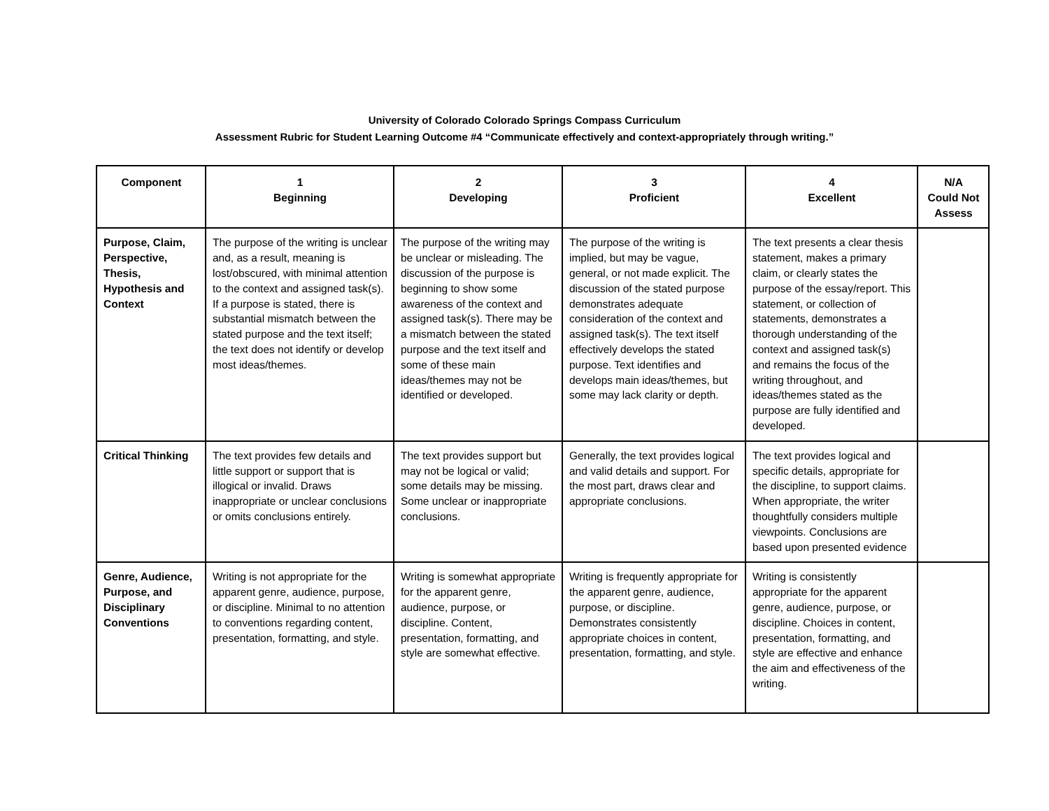University of Colorado Colorado Springs Compass Curriculum
Assessment Rubric for Student Learning Outcome #4 “Communicate effectively and context-appropriately through writing.”
| Component | 1 Beginning | 2 Developing | 3 Proficient | 4 Excellent | N/A Could Not Assess |
| --- | --- | --- | --- | --- | --- |
| Purpose, Claim, Perspective, Thesis, Hypothesis and Context | The purpose of the writing is unclear and, as a result, meaning is lost/obscured, with minimal attention to the context and assigned task(s). If a purpose is stated, there is substantial mismatch between the stated purpose and the text itself; the text does not identify or develop most ideas/themes. | The purpose of the writing may be unclear or misleading. The discussion of the purpose is beginning to show some awareness of the context and assigned task(s). There may be a mismatch between the stated purpose and the text itself and some of these main ideas/themes may not be identified or developed. | The purpose of the writing is implied, but may be vague, general, or not made explicit. The discussion of the stated purpose demonstrates adequate consideration of the context and assigned task(s). The text itself effectively develops the stated purpose. Text identifies and develops main ideas/themes, but some may lack clarity or depth. | The text presents a clear thesis statement, makes a primary claim, or clearly states the purpose of the essay/report. This statement, or collection of statements, demonstrates a thorough understanding of the context and assigned task(s) and remains the focus of the writing throughout, and ideas/themes stated as the purpose are fully identified and developed. | |
| Critical Thinking | The text provides few details and little support or support that is illogical or invalid. Draws inappropriate or unclear conclusions or omits conclusions entirely. | The text provides support but may not be logical or valid; some details may be missing. Some unclear or inappropriate conclusions. | Generally, the text provides logical and valid details and support. For the most part, draws clear and appropriate conclusions. | The text provides logical and specific details, appropriate for the discipline, to support claims. When appropriate, the writer thoughtfully considers multiple viewpoints. Conclusions are based upon presented evidence | |
| Genre, Audience, Purpose, and Disciplinary Conventions | Writing is not appropriate for the apparent genre, audience, purpose, or discipline. Minimal to no attention to conventions regarding content, presentation, formatting, and style. | Writing is somewhat appropriate for the apparent genre, audience, purpose, or discipline. Content, presentation, formatting, and style are somewhat effective. | Writing is frequently appropriate for the apparent genre, audience, purpose, or discipline. Demonstrates consistently appropriate choices in content, presentation, formatting, and style. | Writing is consistently appropriate for the apparent genre, audience, purpose, or discipline. Choices in content, presentation, formatting, and style are effective and enhance the aim and effectiveness of the writing. | |